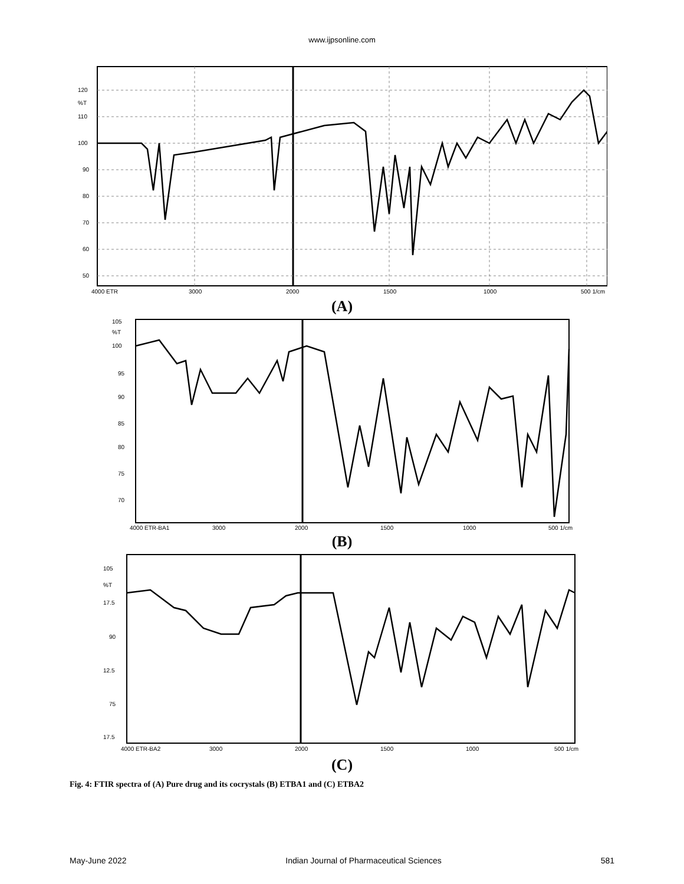www.ijpsonline.com
120
%T
110
100
90
80
70
60
50
4000 ETR
3000
2000
1500
1000
500 1/cm
(A)
105
%T
100
95
90
85
80
75
70
4000 ETR-BA1
3000
2000
1500
1000
500 1/cm
(B)
105
%T
17.5
90
12.5
75
17.5
4000 ETR-BA2
3000
2000
1500
1000
500 1/cm
(C)
Fig. 4: FTIR spectra of (A) Pure drug and its cocrystals (B) ETBA1 and (C) ETBA2
May-June 2022 Indian Journal of Pharmaceutical Sciences 581